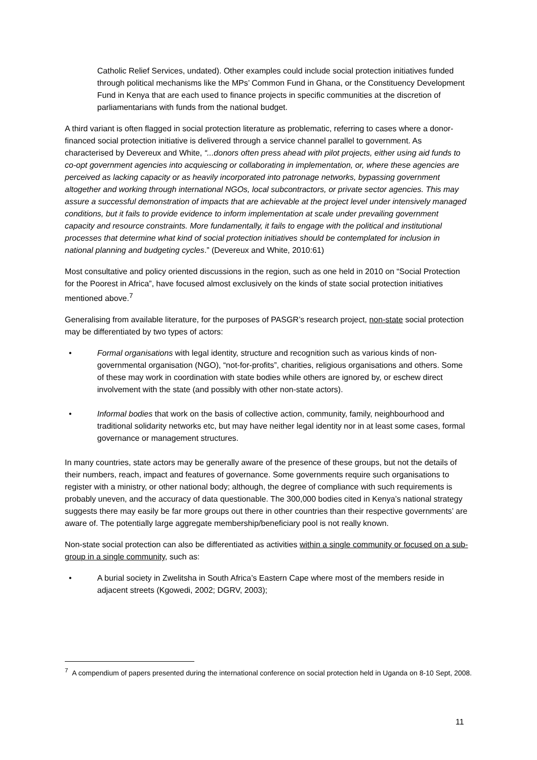Catholic Relief Services, undated). Other examples could include social protection initiatives funded through political mechanisms like the MPs’ Common Fund in Ghana, or the Constituency Development Fund in Kenya that are each used to finance projects in specific communities at the discretion of parliamentarians with funds from the national budget.
A third variant is often flagged in social protection literature as problematic, referring to cases where a donor-financed social protection initiative is delivered through a service channel parallel to government. As characterised by Devereux and White, “...donors often press ahead with pilot projects, either using aid funds to co-opt government agencies into acquiescing or collaborating in implementation, or, where these agencies are perceived as lacking capacity or as heavily incorporated into patronage networks, bypassing government altogether and working through international NGOs, local subcontractors, or private sector agencies. This may assure a successful demonstration of impacts that are achievable at the project level under intensively managed conditions, but it fails to provide evidence to inform implementation at scale under prevailing government capacity and resource constraints. More fundamentally, it fails to engage with the political and institutional processes that determine what kind of social protection initiatives should be contemplated for inclusion in national planning and budgeting cycles.” (Devereux and White, 2010:61)
Most consultative and policy oriented discussions in the region, such as one held in 2010 on “Social Protection for the Poorest in Africa”, have focused almost exclusively on the kinds of state social protection initiatives mentioned above.<sup>7</sup>
Generalising from available literature, for the purposes of PASGR’s research project, non-state social protection may be differentiated by two types of actors:
• Formal organisations with legal identity, structure and recognition such as various kinds of non-governmental organisation (NGO), “not-for-profits”, charities, religious organisations and others. Some of these may work in coordination with state bodies while others are ignored by, or eschew direct involvement with the state (and possibly with other non-state actors).
• Informal bodies that work on the basis of collective action, community, family, neighbourhood and traditional solidarity networks etc, but may have neither legal identity nor in at least some cases, formal governance or management structures.
In many countries, state actors may be generally aware of the presence of these groups, but not the details of their numbers, reach, impact and features of governance. Some governments require such organisations to register with a ministry, or other national body; although, the degree of compliance with such requirements is probably uneven, and the accuracy of data questionable. The 300,000 bodies cited in Kenya’s national strategy suggests there may easily be far more groups out there in other countries than their respective governments’ are aware of. The potentially large aggregate membership/beneficiary pool is not really known.
Non-state social protection can also be differentiated as activities within a single community or focused on a sub-group in a single community, such as:
• A burial society in Zwelitsha in South Africa’s Eastern Cape where most of the members reside in adjacent streets (Kgowedi, 2002; DGRV, 2003);
<sup>7</sup> A compendium of papers presented during the international conference on social protection held in Uganda on 8-10 Sept, 2008.
11